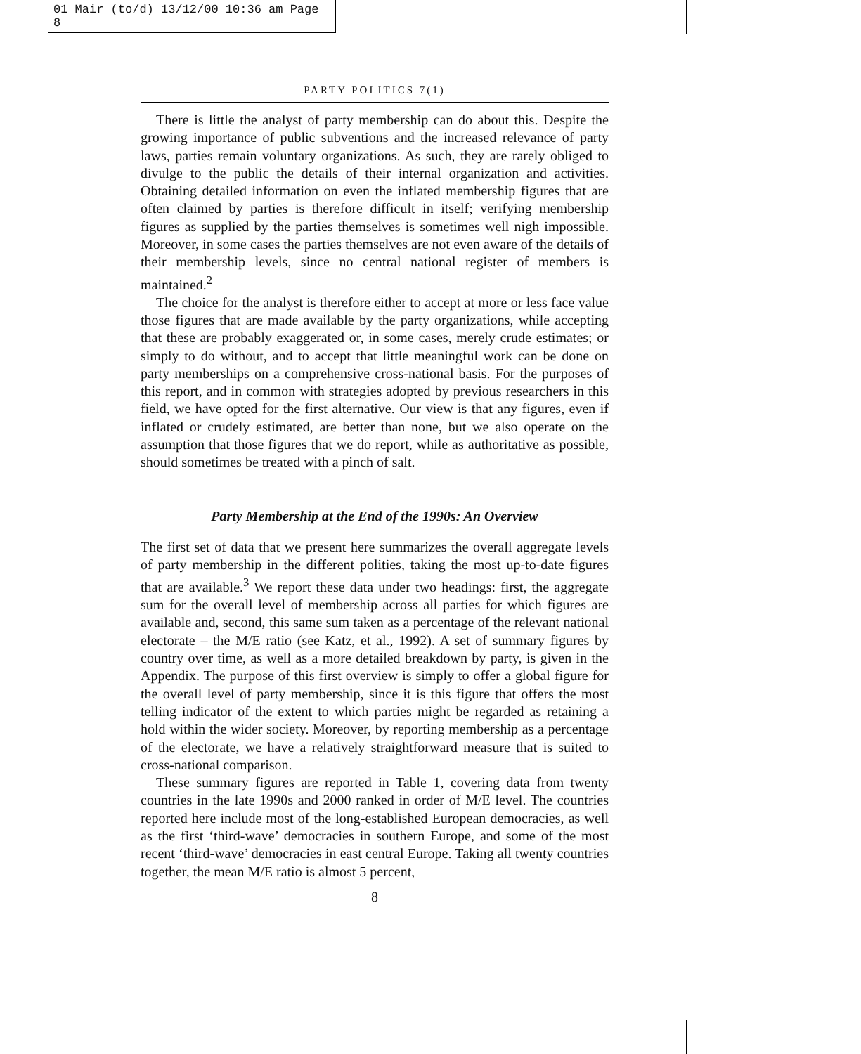01 Mair (to/d) 13/12/00 10:36 am Page 8
PARTY POLITICS 7(1)
There is little the analyst of party membership can do about this. Despite the growing importance of public subventions and the increased relevance of party laws, parties remain voluntary organizations. As such, they are rarely obliged to divulge to the public the details of their internal organization and activities. Obtaining detailed information on even the inflated membership figures that are often claimed by parties is therefore difficult in itself; verifying membership figures as supplied by the parties themselves is sometimes well nigh impossible. Moreover, in some cases the parties themselves are not even aware of the details of their membership levels, since no central national register of members is maintained.<sup>2</sup>
The choice for the analyst is therefore either to accept at more or less face value those figures that are made available by the party organizations, while accepting that these are probably exaggerated or, in some cases, merely crude estimates; or simply to do without, and to accept that little meaningful work can be done on party memberships on a comprehensive cross-national basis. For the purposes of this report, and in common with strategies adopted by previous researchers in this field, we have opted for the first alternative. Our view is that any figures, even if inflated or crudely estimated, are better than none, but we also operate on the assumption that those figures that we do report, while as authoritative as possible, should sometimes be treated with a pinch of salt.
Party Membership at the End of the 1990s: An Overview
The first set of data that we present here summarizes the overall aggregate levels of party membership in the different polities, taking the most up-to-date figures that are available.<sup>3</sup> We report these data under two headings: first, the aggregate sum for the overall level of membership across all parties for which figures are available and, second, this same sum taken as a percentage of the relevant national electorate – the M/E ratio (see Katz, et al., 1992). A set of summary figures by country over time, as well as a more detailed breakdown by party, is given in the Appendix. The purpose of this first overview is simply to offer a global figure for the overall level of party membership, since it is this figure that offers the most telling indicator of the extent to which parties might be regarded as retaining a hold within the wider society. Moreover, by reporting membership as a percentage of the electorate, we have a relatively straightforward measure that is suited to cross-national comparison.
These summary figures are reported in Table 1, covering data from twenty countries in the late 1990s and 2000 ranked in order of M/E level. The countries reported here include most of the long-established European democracies, as well as the first ‘third-wave’ democracies in southern Europe, and some of the most recent ‘third-wave’ democracies in east central Europe. Taking all twenty countries together, the mean M/E ratio is almost 5 percent,
8